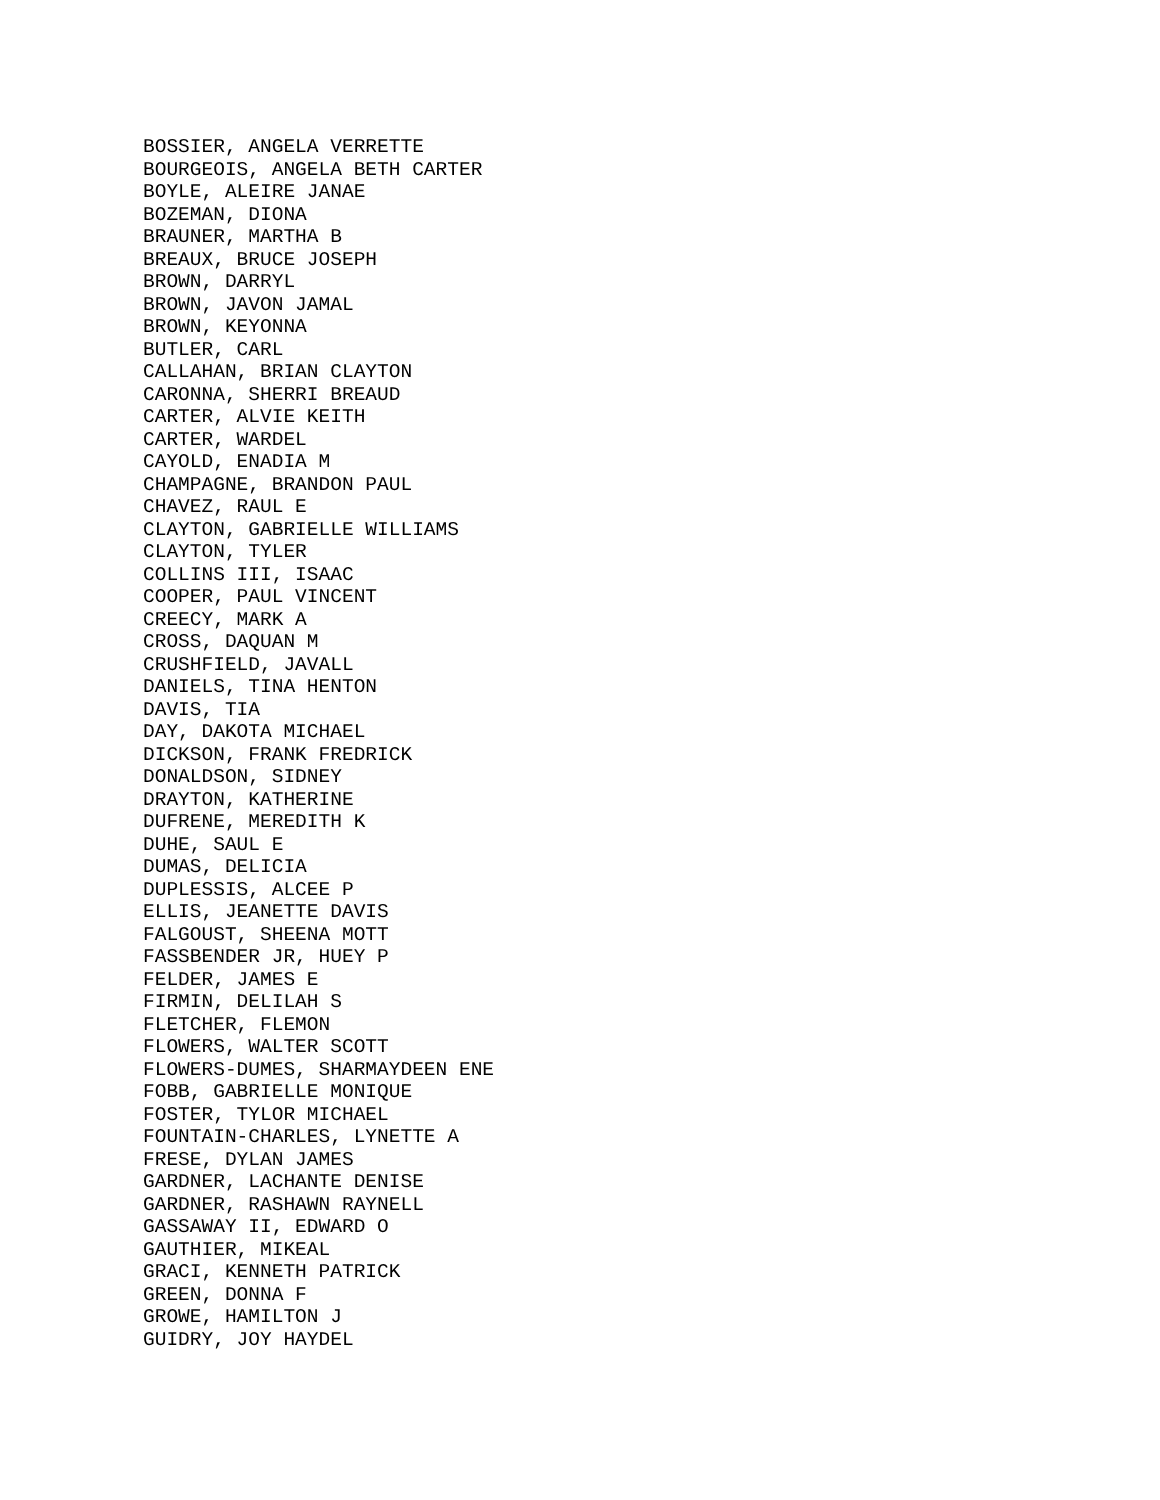BOSSIER, ANGELA VERRETTE BOURGEOIS, ANGELA BETH CARTER BOYLE, ALEIRE JANAE BOZEMAN, DIONA BRAUNER, MARTHA B BREAUX, BRUCE JOSEPH BROWN, DARRYL BROWN, JAVON JAMAL BROWN, KEYONNA BUTLER, CARL CALLAHAN, BRIAN CLAYTON CARONNA, SHERRI BREAUD CARTER, ALVIE KEITH CARTER, WARDEL CAYOLD, ENADIA M CHAMPAGNE, BRANDON PAUL CHAVEZ, RAUL E CLAYTON, GABRIELLE WILLIAMS CLAYTON, TYLER COLLINS III, ISAAC COOPER, PAUL VINCENT CREECY, MARK A CROSS, DAQUAN M CRUSHFIELD, JAVALL DANIELS, TINA HENTON DAVIS, TIA DAY, DAKOTA MICHAEL DICKSON, FRANK FREDRICK DONALDSON, SIDNEY DRAYTON, KATHERINE DUFRENE, MEREDITH K DUHE, SAUL E DUMAS, DELICIA DUPLESSIS, ALCEE P ELLIS, JEANETTE DAVIS FALGOUST, SHEENA MOTT FASSBENDER JR, HUEY P FELDER, JAMES E FIRMIN, DELILAH S FLETCHER, FLEMON FLOWERS, WALTER SCOTT FLOWERS-DUMES, SHARMAYDEEN ENE FOBB, GABRIELLE MONIQUE FOSTER, TYLOR MICHAEL FOUNTAIN-CHARLES, LYNETTE A FRESE, DYLAN JAMES GARDNER, LACHANTE DENISE GARDNER, RASHAWN RAYNELL GASSAWAY II, EDWARD O GAUTHIER, MIKEAL GRACI, KENNETH PATRICK GREEN, DONNA F GROWE, HAMILTON J GUIDRY, JOY HAYDEL